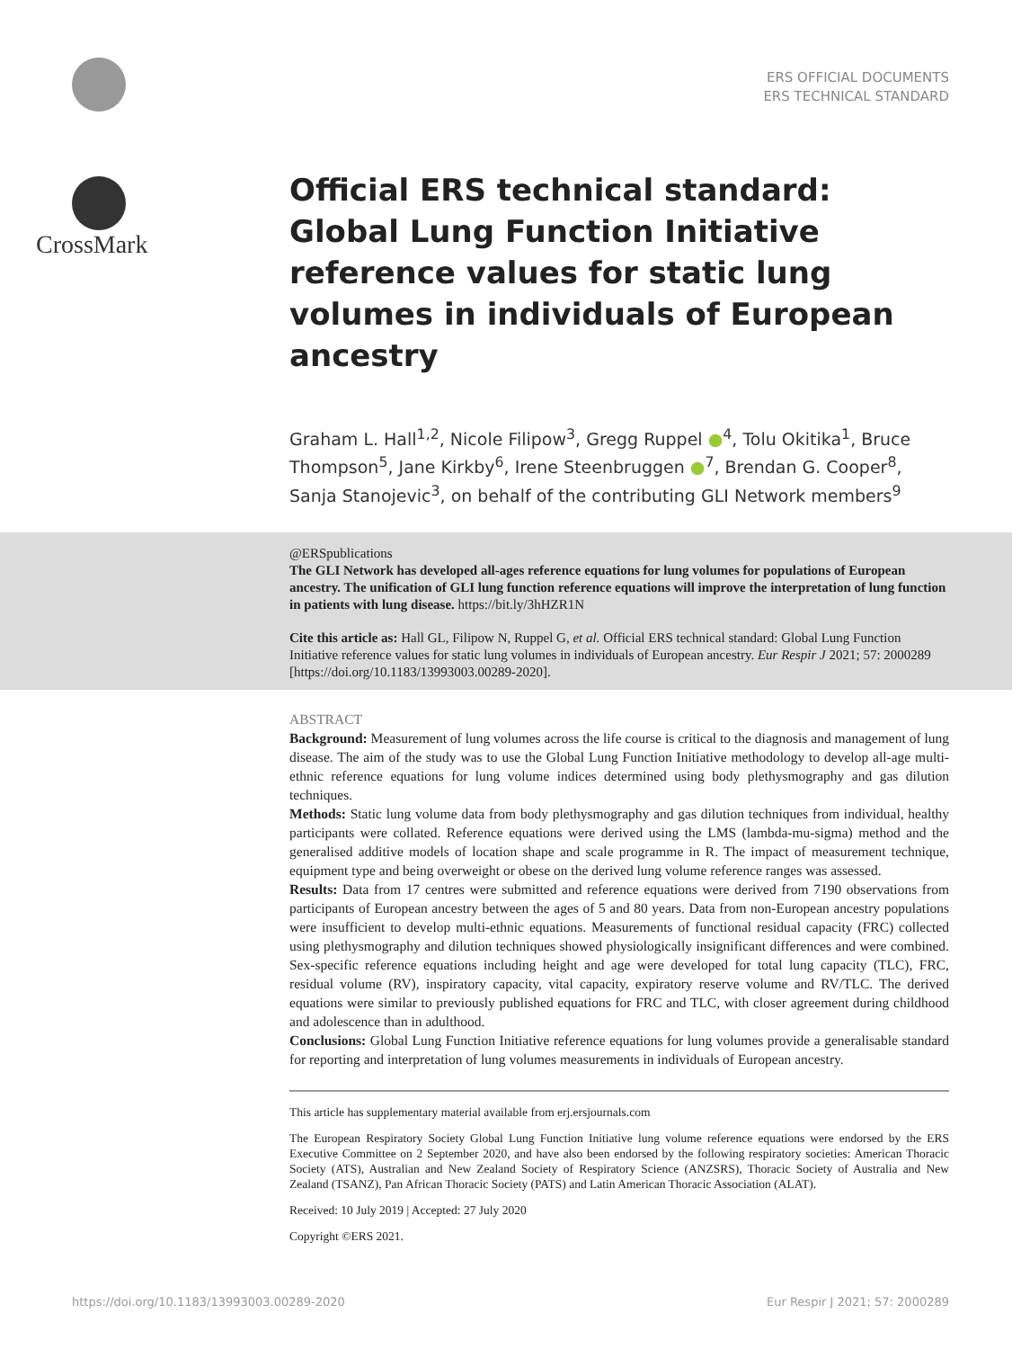CrossMark
ERS OFFICIAL DOCUMENTS
ERS TECHNICAL STANDARD
Official ERS technical standard: Global Lung Function Initiative reference values for static lung volumes in individuals of European ancestry
Graham L. Hall<sup>1,2</sup>, Nicole Filipow<sup>3</sup>, Gregg Ruppel ●<sup>4</sup>, Tolu Okitika<sup>1</sup>, Bruce Thompson<sup>5</sup>, Jane Kirkby<sup>6</sup>, Irene Steenbruggen ●<sup>7</sup>, Brendan G. Cooper<sup>8</sup>, Sanja Stanojevic<sup>3</sup>, on behalf of the contributing GLI Network members<sup>9</sup>
@ERSpublications
The GLI Network has developed all-ages reference equations for lung volumes for populations of European ancestry. The unification of GLI lung function reference equations will improve the interpretation of lung function in patients with lung disease. https://bit.ly/3hHZR1N
Cite this article as: Hall GL, Filipow N, Ruppel G, et al. Official ERS technical standard: Global Lung Function Initiative reference values for static lung volumes in individuals of European ancestry. Eur Respir J 2021; 57: 2000289 [https://doi.org/10.1183/13993003.00289-2020].
ABSTRACT
Background: Measurement of lung volumes across the life course is critical to the diagnosis and management of lung disease. The aim of the study was to use the Global Lung Function Initiative methodology to develop all-age multi-ethnic reference equations for lung volume indices determined using body plethysmography and gas dilution techniques.
Methods: Static lung volume data from body plethysmography and gas dilution techniques from individual, healthy participants were collated. Reference equations were derived using the LMS (lambda-mu-sigma) method and the generalised additive models of location shape and scale programme in R. The impact of measurement technique, equipment type and being overweight or obese on the derived lung volume reference ranges was assessed.
Results: Data from 17 centres were submitted and reference equations were derived from 7190 observations from participants of European ancestry between the ages of 5 and 80 years. Data from non-European ancestry populations were insufficient to develop multi-ethnic equations. Measurements of functional residual capacity (FRC) collected using plethysmography and dilution techniques showed physiologically insignificant differences and were combined. Sex-specific reference equations including height and age were developed for total lung capacity (TLC), FRC, residual volume (RV), inspiratory capacity, vital capacity, expiratory reserve volume and RV/TLC. The derived equations were similar to previously published equations for FRC and TLC, with closer agreement during childhood and adolescence than in adulthood.
Conclusions: Global Lung Function Initiative reference equations for lung volumes provide a generalisable standard for reporting and interpretation of lung volumes measurements in individuals of European ancestry.
This article has supplementary material available from erj.ersjournals.com
The European Respiratory Society Global Lung Function Initiative lung volume reference equations were endorsed by the ERS Executive Committee on 2 September 2020, and have also been endorsed by the following respiratory societies: American Thoracic Society (ATS), Australian and New Zealand Society of Respiratory Science (ANZSRS), Thoracic Society of Australia and New Zealand (TSANZ), Pan African Thoracic Society (PATS) and Latin American Thoracic Association (ALAT).
Received: 10 July 2019 | Accepted: 27 July 2020
Copyright ©ERS 2021.
https://doi.org/10.1183/13993003.00289-2020 Eur Respir J 2021; 57: 2000289